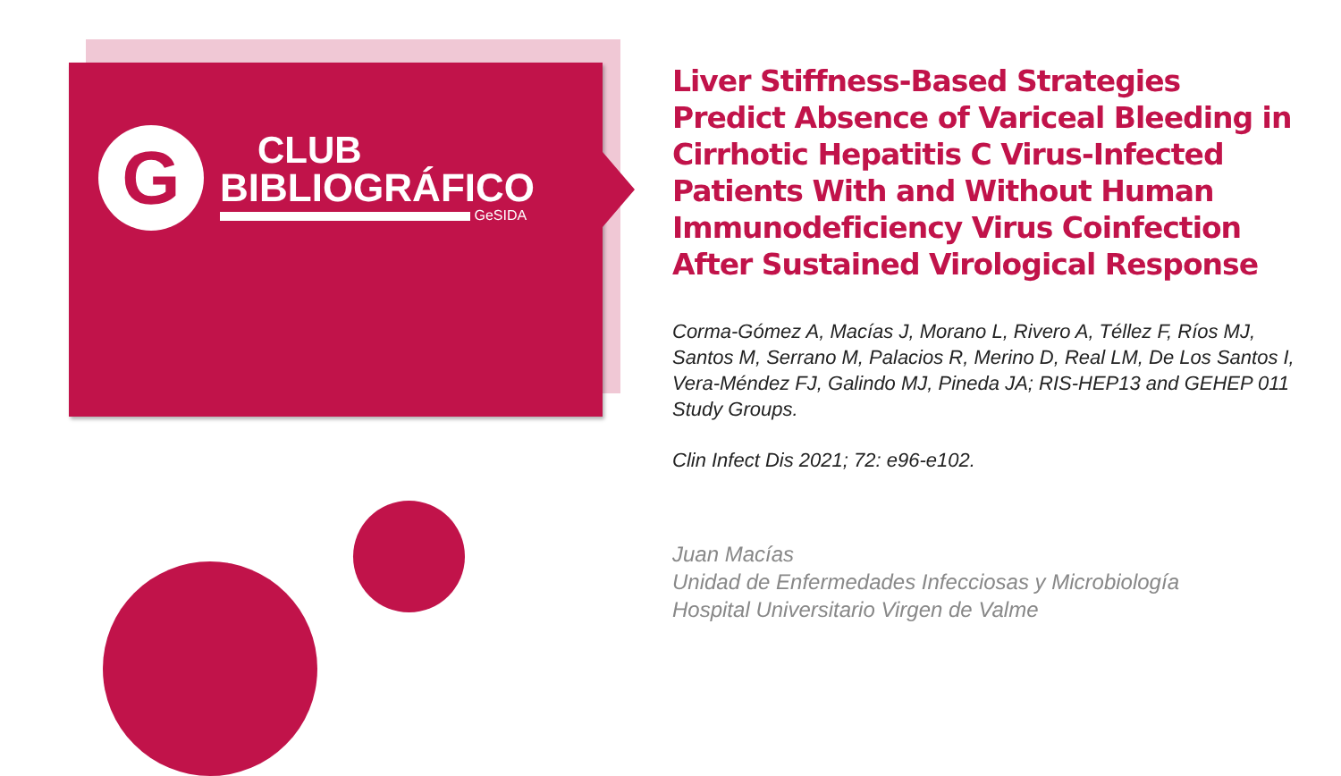G
CLUB
BIBLIOGRÁFICO
GeSIDA
Liver Stiffness-Based Strategies Predict Absence of Variceal Bleeding in Cirrhotic Hepatitis C Virus-Infected Patients With and Without Human Immunodeficiency Virus Coinfection After Sustained Virological Response
Corma-Gómez A, Macías J, Morano L, Rivero A, Téllez F, Ríos MJ, Santos M, Serrano M, Palacios R, Merino D, Real LM, De Los Santos I, Vera-Méndez FJ, Galindo MJ, Pineda JA; RIS-HEP13 and GEHEP 011 Study Groups.
Clin Infect Dis 2021; 72: e96-e102.
Juan Macías
Unidad de Enfermedades Infecciosas y Microbiología
Hospital Universitario Virgen de Valme